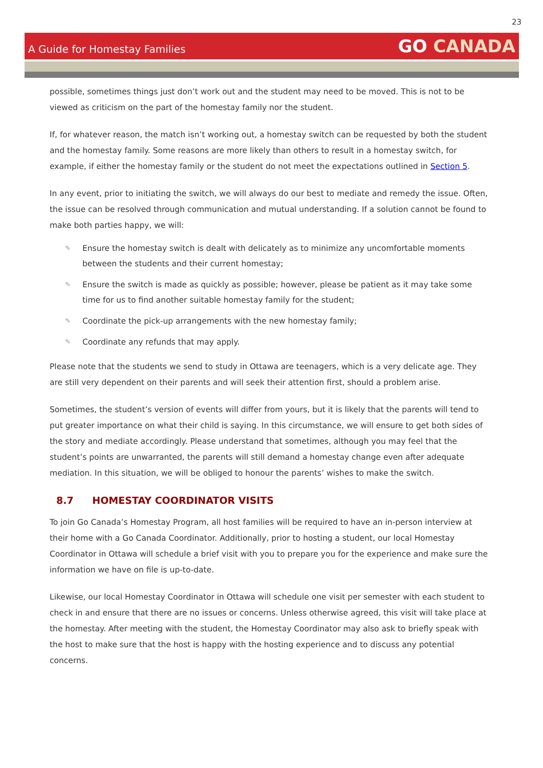23
A Guide for Homestay Families
GO CANADA
possible, sometimes things just don’t work out and the student may need to be moved. This is not to be viewed as criticism on the part of the homestay family nor the student.
If, for whatever reason, the match isn’t working out, a homestay switch can be requested by both the student and the homestay family. Some reasons are more likely than others to result in a homestay switch, for example, if either the homestay family or the student do not meet the expectations outlined in Section 5.
In any event, prior to initiating the switch, we will always do our best to mediate and remedy the issue. Often, the issue can be resolved through communication and mutual understanding. If a solution cannot be found to make both parties happy, we will:
✎ Ensure the homestay switch is dealt with delicately as to minimize any uncomfortable moments between the students and their current homestay;
✎ Ensure the switch is made as quickly as possible; however, please be patient as it may take some time for us to find another suitable homestay family for the student;
✎ Coordinate the pick-up arrangements with the new homestay family;
✎ Coordinate any refunds that may apply.
Please note that the students we send to study in Ottawa are teenagers, which is a very delicate age. They are still very dependent on their parents and will seek their attention first, should a problem arise.
Sometimes, the student’s version of events will differ from yours, but it is likely that the parents will tend to put greater importance on what their child is saying. In this circumstance, we will ensure to get both sides of the story and mediate accordingly. Please understand that sometimes, although you may feel that the student’s points are unwarranted, the parents will still demand a homestay change even after adequate mediation. In this situation, we will be obliged to honour the parents’ wishes to make the switch.
8.7 HOMESTAY COORDINATOR VISITS
To join Go Canada’s Homestay Program, all host families will be required to have an in-person interview at their home with a Go Canada Coordinator. Additionally, prior to hosting a student, our local Homestay Coordinator in Ottawa will schedule a brief visit with you to prepare you for the experience and make sure the information we have on file is up-to-date.
Likewise, our local Homestay Coordinator in Ottawa will schedule one visit per semester with each student to check in and ensure that there are no issues or concerns. Unless otherwise agreed, this visit will take place at the homestay. After meeting with the student, the Homestay Coordinator may also ask to briefly speak with the host to make sure that the host is happy with the hosting experience and to discuss any potential concerns.